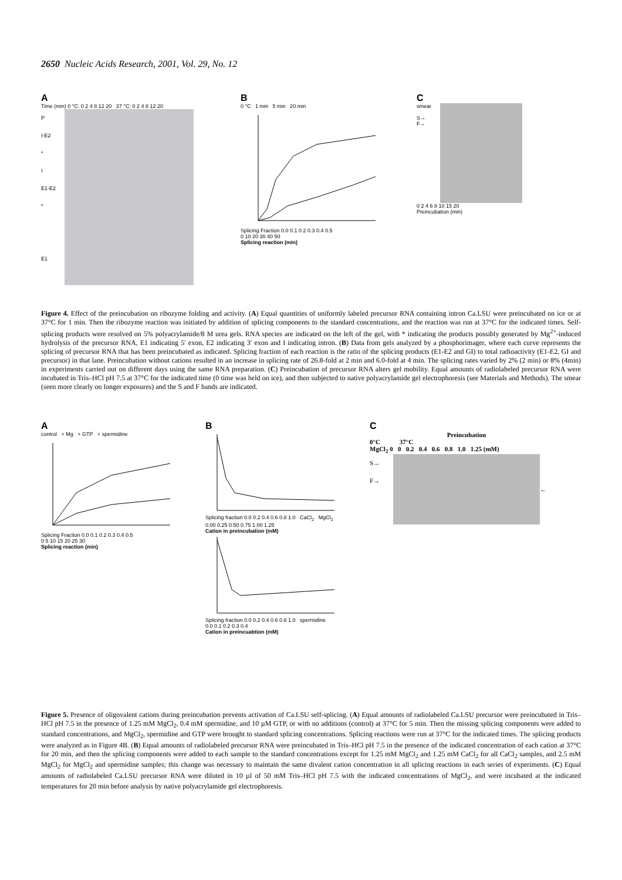2650 Nucleic Acids Research, 2001, Vol. 29, No. 12
A
Time (min) 0 °C: 0 2 4 8 12 20 37 °C: 0 2 4 8 12 20
P
I-E2
*
I
E1-E2
*
E1
B
0 °C 1 min 5 min 20 min
Splicing Fraction 0.0 0.1 0.2 0.3 0.4 0.5
0 10 20 30 40 50
Splicing reaction (min)
C
smear
S→
F→
0 2 4 6 8 10 15 20
Preincubation (min)
Figure 4. Effect of the preincubation on ribozyme folding and activity. (A) Equal quantities of uniformly labeled precursor RNA containing intron Ca.LSU were preincubated on ice or at 37°C for 1 min. Then the ribozyme reaction was initiated by addition of splicing components to the standard concentrations, and the reaction was run at 37°C for the indicated times. Self-splicing products were resolved on 5% polyacrylamide/8 M urea gels. RNA species are indicated on the left of the gel, with * indicating the products possibly generated by Mg<sup>2+</sup>-induced hydrolysis of the precursor RNA, E1 indicating 5′ exon, E2 indicating 3′ exon and I indicating intron. (B) Data from gels analyzed by a phosphorimager, where each curve represents the splicing of precursor RNA that has been preincubated as indicated. Splicing fraction of each reaction is the ratio of the splicing products (E1-E2 and GI) to total radioactivity (E1-E2, GI and precursor) in that lane. Preincubation without cations resulted in an increase in splicing rate of 26.8-fold at 2 min and 6.0-fold at 4 min. The splicing rates varied by 2% (2 min) or 8% (4min) in experiments carried out on different days using the same RNA preparation. (C) Preincubation of precursor RNA alters gel mobility. Equal amounts of radiolabeled precursor RNA were incubated in Tris–HCl pH 7.5 at 37°C for the indicated time (0 time was held on ice), and then subjected to native polyacrylamide gel electrophoresis (see Materials and Methods). The smear (seen more clearly on longer exposures) and the S and F bands are indicated.
A
control + Mg + GTP + spermidine
Splicing Fraction 0.0 0.1 0.2 0.3 0.4 0.5
0 5 10 15 20 25 30
Splicing reaction (min)
B
Splicing fraction 0.0 0.2 0.4 0.6 0.8 1.0 CaCl<sub>2</sub> MgCl<sub>2</sub>
0.00 0.25 0.50 0.75 1.00 1.25
Cation in preincubation (mM)
Splicing fraction 0.0 0.2 0.4 0.6 0.8 1.0 spermidine
0.0 0.1 0.2 0.3 0.4
Cation in preincuabtion (mM)
C
Preincubation
0°C 37°C
MgCl<sub>2</sub> 0 0 0.2 0.4 0.6 0.8 1.0 1.25 (mM)
S→
F→
←
Figure 5. Presence of oligovalent cations during preincubation prevents activation of Ca.LSU self-splicing. (A) Equal amounts of radiolabeled Ca.LSU precursor were preincubated in Tris–HCl pH 7.5 in the presence of 1.25 mM MgCl<sub>2</sub>, 0.4 mM spermidine, and 10 µM GTP, or with no additions (control) at 37°C for 5 min. Then the missing splicing components were added to standard concentrations, and MgCl<sub>2</sub>, spermidine and GTP were brought to standard splicing concentrations. Splicing reactions were run at 37°C for the indicated times. The splicing products were analyzed as in Figure 4B. (B) Equal amounts of radiolabeled precursor RNA were preincubated in Tris–HCl pH 7.5 in the presence of the indicated concentration of each cation at 37°C for 20 min, and then the splicing components were added to each sample to the standard concentrations except for 1.25 mM MgCl<sub>2</sub> and 1.25 mM CaCl<sub>2</sub> for all CaCl<sub>2</sub> samples, and 2.5 mM MgCl<sub>2</sub> for MgCl<sub>2</sub> and spermidine samples; this change was necessary to maintain the same divalent cation concentration in all splicing reactions in each series of experiments. (C) Equal amounts of radiolabeled Ca.LSU precursor RNA were diluted in 10 µl of 50 mM Tris–HCl pH 7.5 with the indicated concentrations of MgCl<sub>2</sub>, and were incubated at the indicated temperatures for 20 min before analysis by native polyacrylamide gel electrophoresis.